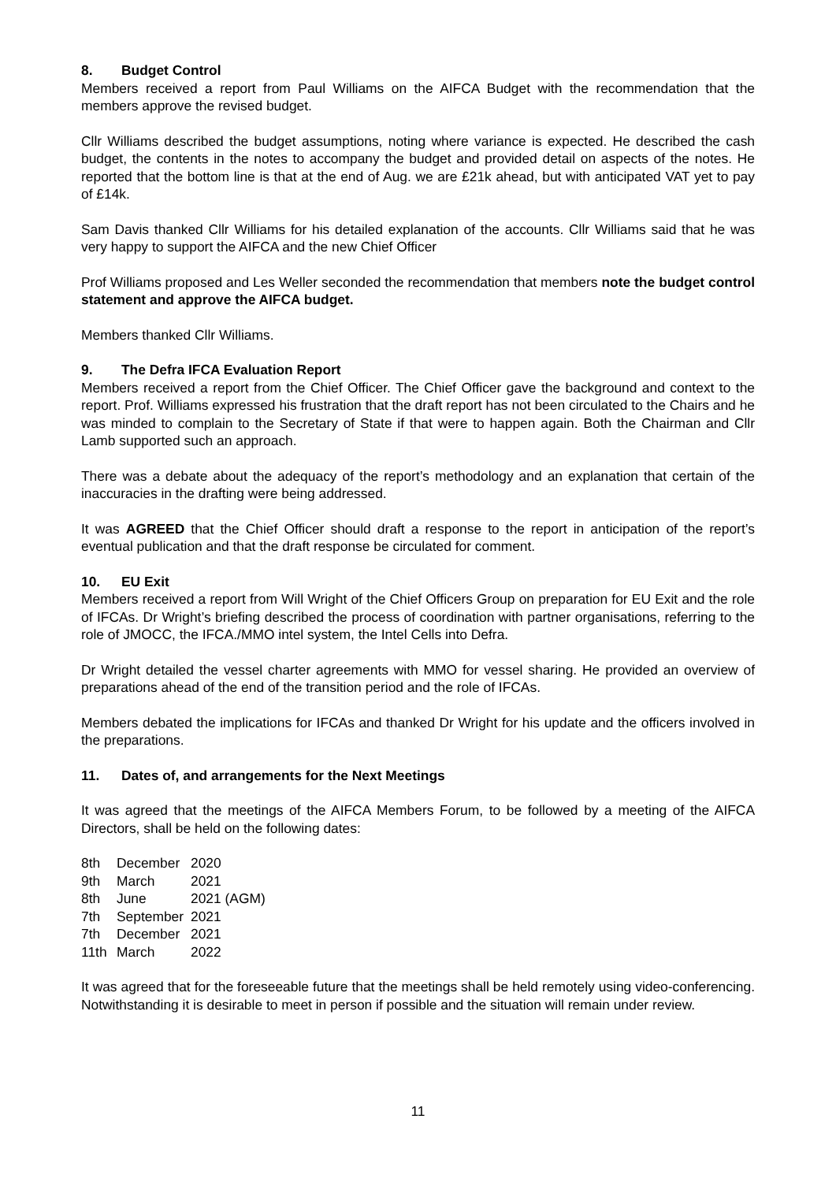8. Budget Control
Members received a report from Paul Williams on the AIFCA Budget with the recommendation that the members approve the revised budget.
Cllr Williams described the budget assumptions, noting where variance is expected. He described the cash budget, the contents in the notes to accompany the budget and provided detail on aspects of the notes. He reported that the bottom line is that at the end of Aug. we are £21k ahead, but with anticipated VAT yet to pay of £14k.
Sam Davis thanked Cllr Williams for his detailed explanation of the accounts. Cllr Williams said that he was very happy to support the AIFCA and the new Chief Officer
Prof Williams proposed and Les Weller seconded the recommendation that members note the budget control statement and approve the AIFCA budget.
Members thanked Cllr Williams.
9. The Defra IFCA Evaluation Report
Members received a report from the Chief Officer. The Chief Officer gave the background and context to the report. Prof. Williams expressed his frustration that the draft report has not been circulated to the Chairs and he was minded to complain to the Secretary of State if that were to happen again. Both the Chairman and Cllr Lamb supported such an approach.
There was a debate about the adequacy of the report’s methodology and an explanation that certain of the inaccuracies in the drafting were being addressed.
It was AGREED that the Chief Officer should draft a response to the report in anticipation of the report’s eventual publication and that the draft response be circulated for comment.
10. EU Exit
Members received a report from Will Wright of the Chief Officers Group on preparation for EU Exit and the role of IFCAs. Dr Wright’s briefing described the process of coordination with partner organisations, referring to the role of JMOCC, the IFCA./MMO intel system, the Intel Cells into Defra.
Dr Wright detailed the vessel charter agreements with MMO for vessel sharing. He provided an overview of preparations ahead of the end of the transition period and the role of IFCAs.
Members debated the implications for IFCAs and thanked Dr Wright for his update and the officers involved in the preparations.
11. Dates of, and arrangements for the Next Meetings
It was agreed that the meetings of the AIFCA Members Forum, to be followed by a meeting of the AIFCA Directors, shall be held on the following dates:
| 8th | December | 2020 |
| 9th | March | 2021 |
| 8th | June | 2021 (AGM) |
| 7th | September | 2021 |
| 7th | December | 2021 |
| 11th | March | 2022 |
It was agreed that for the foreseeable future that the meetings shall be held remotely using video-conferencing. Notwithstanding it is desirable to meet in person if possible and the situation will remain under review.
11